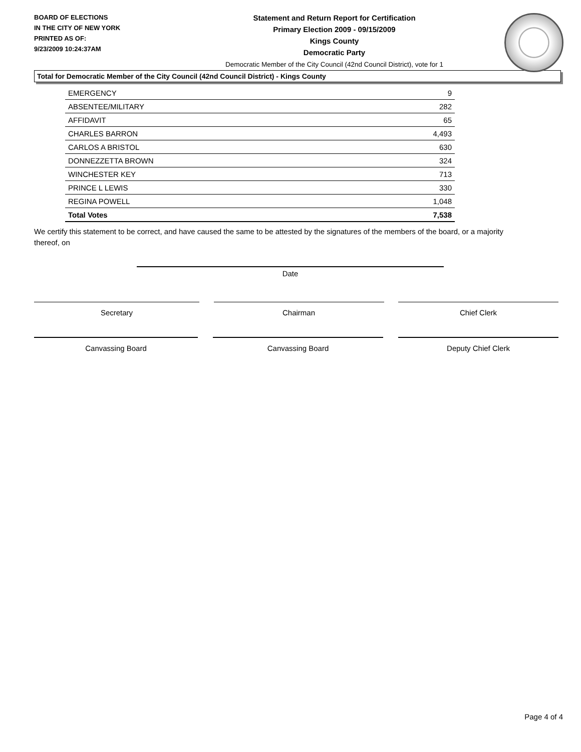BOARD OF ELECTIONS
IN THE CITY OF NEW YORK
PRINTED AS OF:
9/23/2009 10:24:37AM
Statement and Return Report for Certification
Primary Election 2009 - 09/15/2009
Kings County
Democratic Party
Democratic Member of the City Council (42nd Council District), vote for 1
Total for Democratic Member of the City Council (42nd Council District) - Kings County
| EMERGENCY | 9 |
| ABSENTEE/MILITARY | 282 |
| AFFIDAVIT | 65 |
| CHARLES BARRON | 4,493 |
| CARLOS A BRISTOL | 630 |
| DONNEZZETTA BROWN | 324 |
| WINCHESTER KEY | 713 |
| PRINCE L LEWIS | 330 |
| REGINA POWELL | 1,048 |
| Total Votes | 7,538 |
We certify this statement to be correct, and have caused the same to be attested by the signatures of the members of the board, or a majority thereof, on
Date
Secretary Chairman Chief Clerk
Canvassing Board Canvassing Board Deputy Chief Clerk
Page 4 of 4